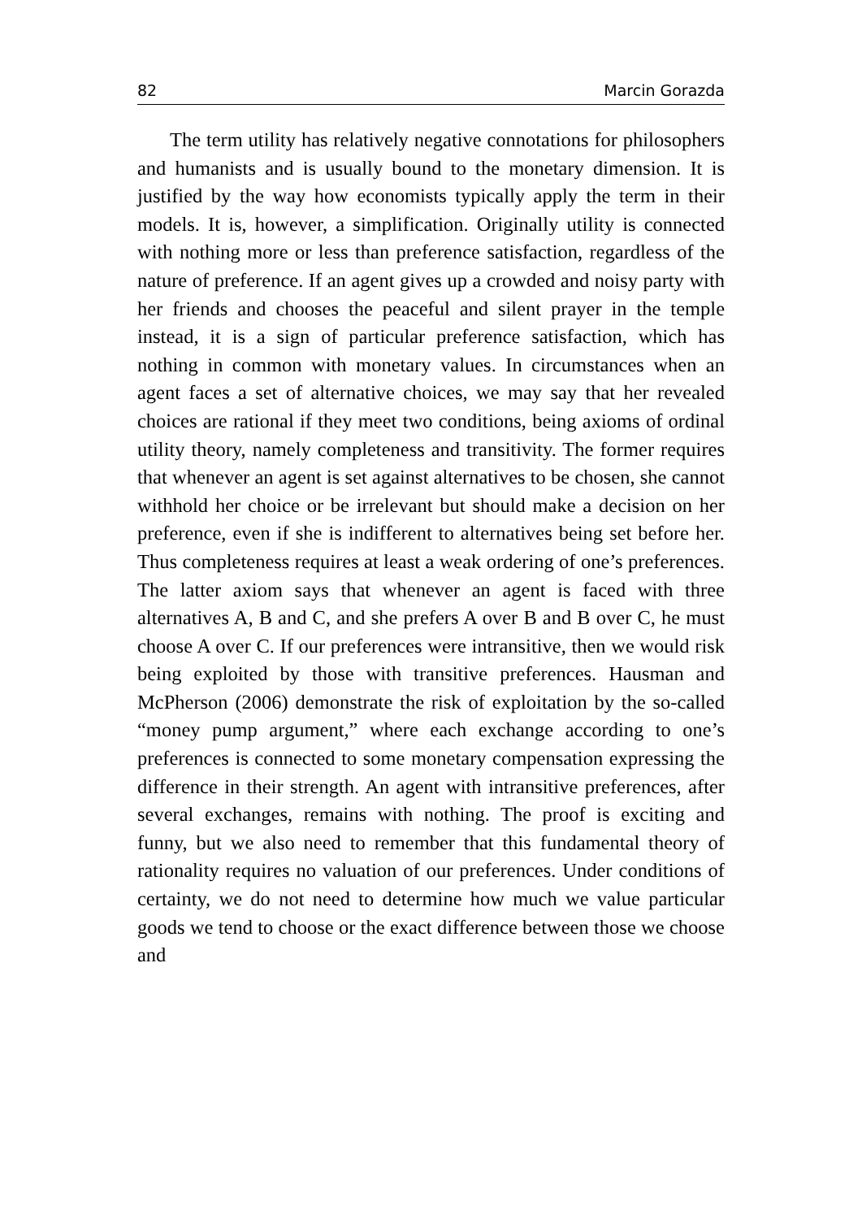82 Marcin Gorazda
The term utility has relatively negative connotations for philosophers and humanists and is usually bound to the monetary dimension. It is justified by the way how economists typically apply the term in their models. It is, however, a simplification. Originally utility is connected with nothing more or less than preference satisfaction, regardless of the nature of preference. If an agent gives up a crowded and noisy party with her friends and chooses the peaceful and silent prayer in the temple instead, it is a sign of particular preference satisfaction, which has nothing in common with monetary values. In circumstances when an agent faces a set of alternative choices, we may say that her revealed choices are rational if they meet two conditions, being axioms of ordinal utility theory, namely completeness and transitivity. The former requires that whenever an agent is set against alternatives to be chosen, she cannot withhold her choice or be irrelevant but should make a decision on her preference, even if she is indifferent to alternatives being set before her. Thus completeness requires at least a weak ordering of one’s preferences. The latter axiom says that whenever an agent is faced with three alternatives A, B and C, and she prefers A over B and B over C, he must choose A over C. If our preferences were intransitive, then we would risk being exploited by those with transitive preferences. Hausman and McPherson (2006) demonstrate the risk of exploitation by the so-called “money pump argument,” where each exchange according to one’s preferences is connected to some monetary compensation expressing the difference in their strength. An agent with intransitive preferences, after several exchanges, remains with nothing. The proof is exciting and funny, but we also need to remember that this fundamental theory of rationality requires no valuation of our preferences. Under conditions of certainty, we do not need to determine how much we value particular goods we tend to choose or the exact difference between those we choose and